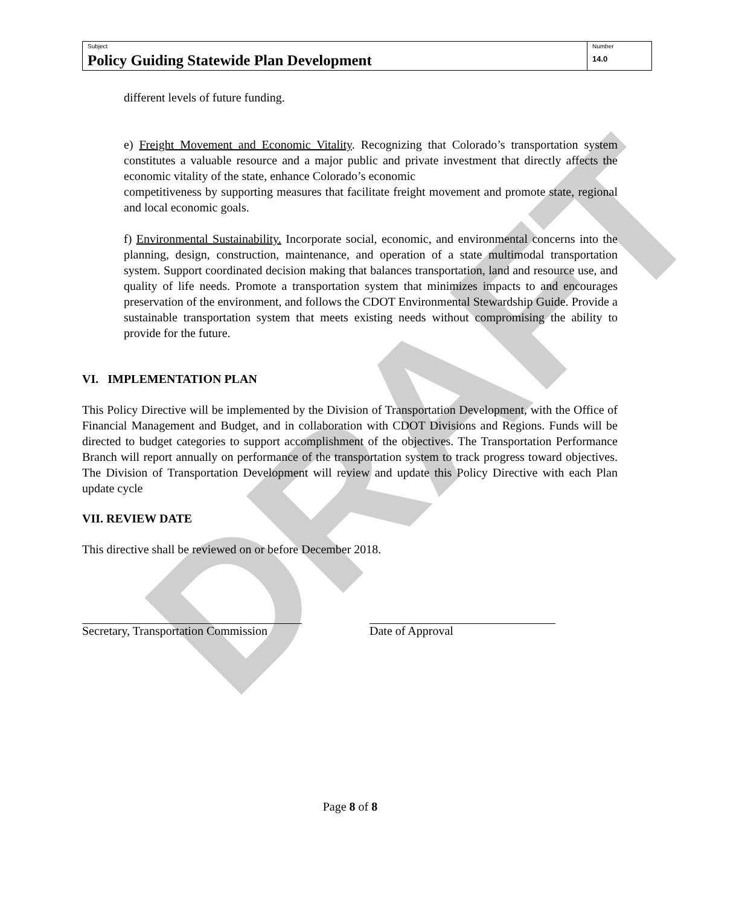DRAFT
| Subject Policy Guiding Statewide Plan Development | Number 14.0 |
different levels of future funding.
e) Freight Movement and Economic Vitality. Recognizing that Colorado’s transportation system constitutes a valuable resource and a major public and private investment that directly affects the economic vitality of the state, enhance Colorado’s economic
competitiveness by supporting measures that facilitate freight movement and promote state, regional and local economic goals.
f) Environmental Sustainability. Incorporate social, economic, and environmental concerns into the planning, design, construction, maintenance, and operation of a state multimodal transportation system. Support coordinated decision making that balances transportation, land and resource use, and quality of life needs. Promote a transportation system that minimizes impacts to and encourages preservation of the environment, and follows the CDOT Environmental Stewardship Guide. Provide a sustainable transportation system that meets existing needs without compromising the ability to provide for the future.
VI. IMPLEMENTATION PLAN
This Policy Directive will be implemented by the Division of Transportation Development, with the Office of Financial Management and Budget, and in collaboration with CDOT Divisions and Regions. Funds will be directed to budget categories to support accomplishment of the objectives. The Transportation Performance Branch will report annually on performance of the transportation system to track progress toward objectives. The Division of Transportation Development will review and update this Policy Directive with each Plan update cycle
VII. REVIEW DATE
This directive shall be reviewed on or before December 2018.
Secretary, Transportation Commission Date of Approval
Page 8 of 8